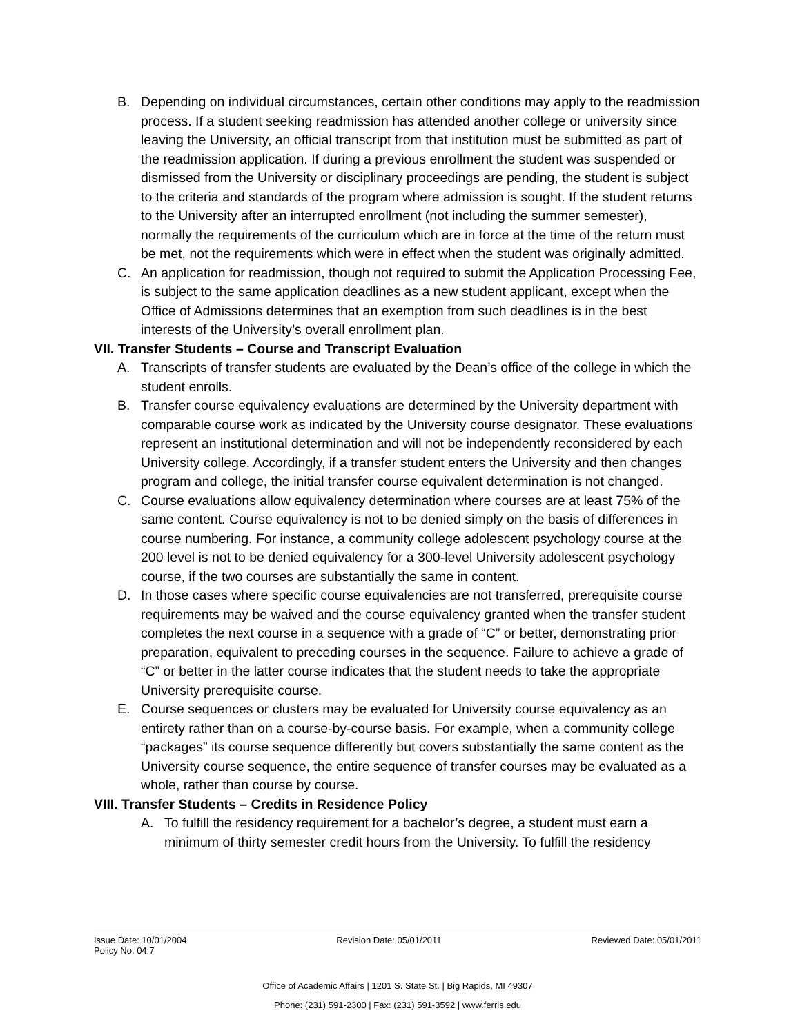B. Depending on individual circumstances, certain other conditions may apply to the readmission process. If a student seeking readmission has attended another college or university since leaving the University, an official transcript from that institution must be submitted as part of the readmission application. If during a previous enrollment the student was suspended or dismissed from the University or disciplinary proceedings are pending, the student is subject to the criteria and standards of the program where admission is sought. If the student returns to the University after an interrupted enrollment (not including the summer semester), normally the requirements of the curriculum which are in force at the time of the return must be met, not the requirements which were in effect when the student was originally admitted.
C. An application for readmission, though not required to submit the Application Processing Fee, is subject to the same application deadlines as a new student applicant, except when the Office of Admissions determines that an exemption from such deadlines is in the best interests of the University’s overall enrollment plan.
VII. Transfer Students – Course and Transcript Evaluation
A. Transcripts of transfer students are evaluated by the Dean’s office of the college in which the student enrolls.
B. Transfer course equivalency evaluations are determined by the University department with comparable course work as indicated by the University course designator. These evaluations represent an institutional determination and will not be independently reconsidered by each University college. Accordingly, if a transfer student enters the University and then changes program and college, the initial transfer course equivalent determination is not changed.
C. Course evaluations allow equivalency determination where courses are at least 75% of the same content. Course equivalency is not to be denied simply on the basis of differences in course numbering. For instance, a community college adolescent psychology course at the 200 level is not to be denied equivalency for a 300-level University adolescent psychology course, if the two courses are substantially the same in content.
D. In those cases where specific course equivalencies are not transferred, prerequisite course requirements may be waived and the course equivalency granted when the transfer student completes the next course in a sequence with a grade of “C” or better, demonstrating prior preparation, equivalent to preceding courses in the sequence. Failure to achieve a grade of “C” or better in the latter course indicates that the student needs to take the appropriate University prerequisite course.
E. Course sequences or clusters may be evaluated for University course equivalency as an entirety rather than on a course-by-course basis. For example, when a community college “packages” its course sequence differently but covers substantially the same content as the University course sequence, the entire sequence of transfer courses may be evaluated as a whole, rather than course by course.
VIII. Transfer Students – Credits in Residence Policy
A. To fulfill the residency requirement for a bachelor’s degree, a student must earn a minimum of thirty semester credit hours from the University. To fulfill the residency
Issue Date: 10/01/2004 Revision Date: 05/01/2011 Reviewed Date: 05/01/2011
Policy No. 04:7
Office of Academic Affairs | 1201 S. State St. | Big Rapids, MI 49307
Phone: (231) 591-2300 | Fax: (231) 591-3592 | www.ferris.edu